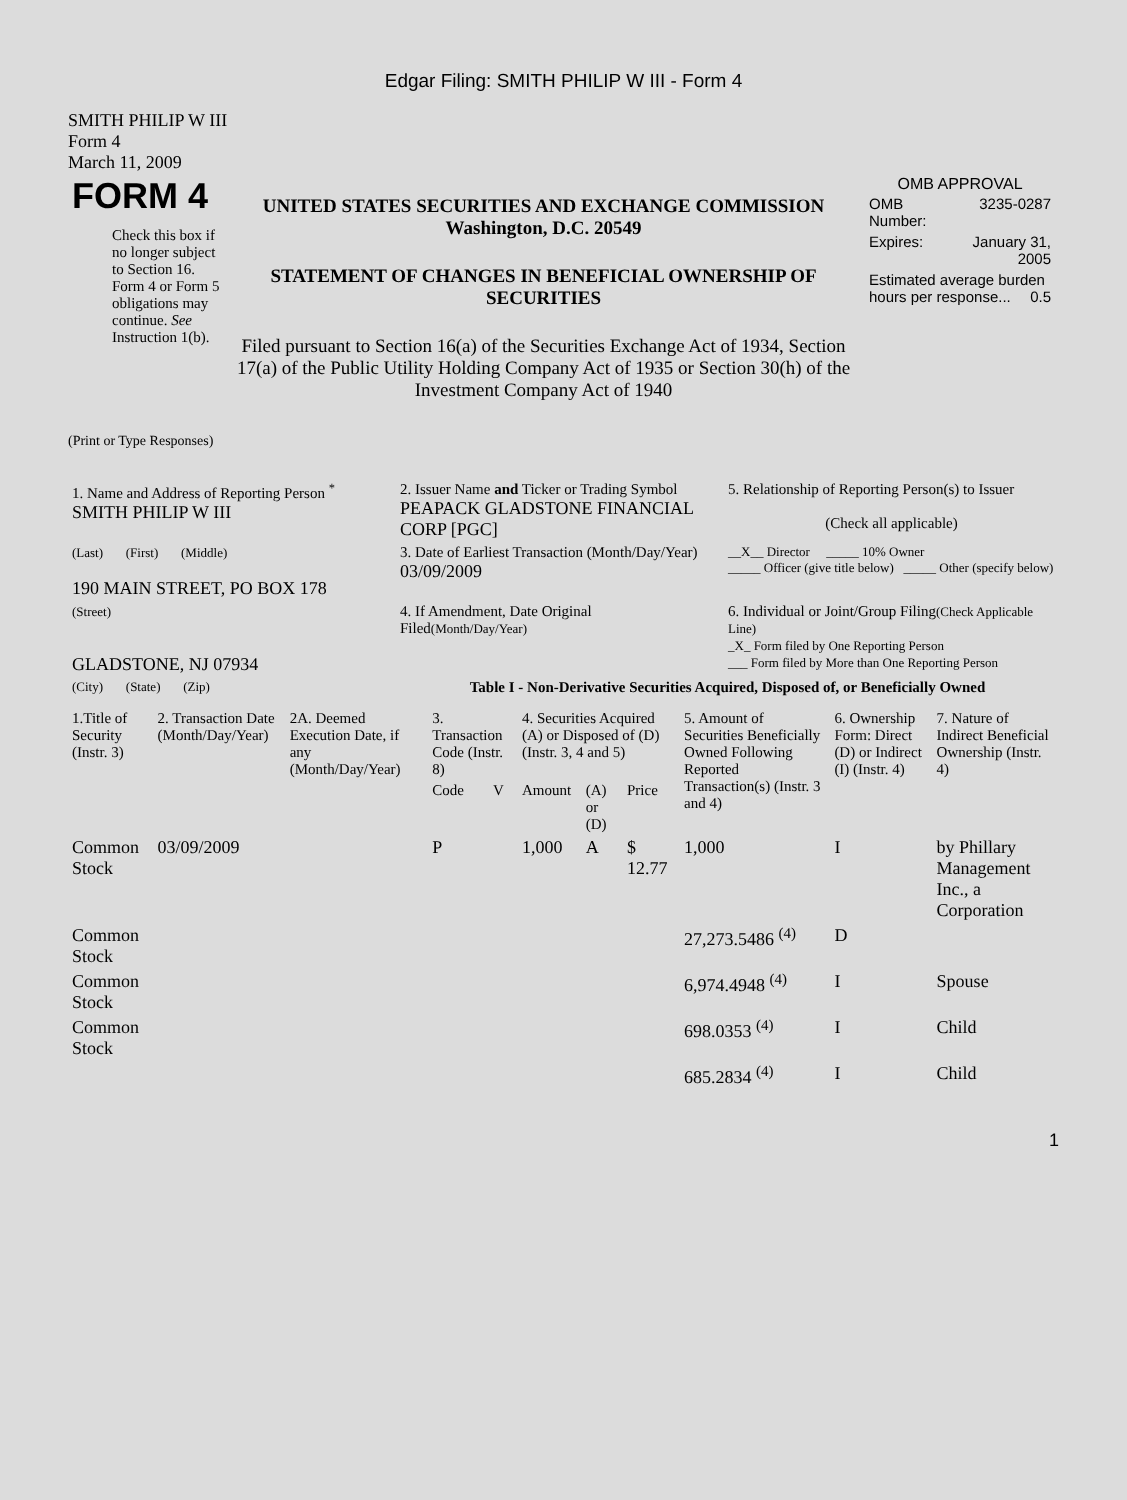Edgar Filing: SMITH PHILIP W III - Form 4
SMITH PHILIP W III
Form 4
March 11, 2009
| FORM 4 Check this box if no longer subject to Section 16. Form 4 or Form 5 obligations may continue. See Instruction 1(b). | UNITED STATES SECURITIES AND EXCHANGE COMMISSION Washington, D.C. 20549 STATEMENT OF CHANGES IN BENEFICIAL OWNERSHIP OF SECURITIES Filed pursuant to Section 16(a) of the Securities Exchange Act of 1934, Section 17(a) of the Public Utility Holding Company Act of 1935 or Section 30(h) of the Investment Company Act of 1940 | OMB APPROVAL / OMB Number: / 3235-0287 / / Expires: / January 31, 2005 / / Estimated average burden hours per response... 0.5 / / |
(Print or Type Responses)
| 1. Name and Address of Reporting Person <sup>*</sup> SMITH PHILIP W III | 2. Issuer Name and Ticker or Trading Symbol PEAPACK GLADSTONE FINANCIAL CORP [PGC] | 5. Relationship of Reporting Person(s) to Issuer (Check all applicable) |
| (Last) (First) (Middle) 190 MAIN STREET, PO BOX 178 | 3. Date of Earliest Transaction (Month/Day/Year) 03/09/2009 | __X__ Director _____ 10% Owner _____ Officer (give title below) _____ Other (specify below) |
| (Street) GLADSTONE, NJ 07934 | 4. If Amendment, Date Original Filed (Month/Day/Year) | 6. Individual or Joint/Group Filing (Check Applicable Line) _X_ Form filed by One Reporting Person ___ Form filed by More than One Reporting Person |
| (City) (State) (Zip) | Table I - Non-Derivative Securities Acquired, Disposed of, or Beneficially Owned | |
| 1.Title of Security (Instr. 3) | 2. Transaction Date (Month/Day/Year) | 2A. Deemed Execution Date, if any (Month/Day/Year) | 3. Transaction Code (Instr. 8) | | 4. Securities Acquired (A) or Disposed of (D) (Instr. 3, 4 and 5) | | | 5. Amount of Securities Beneficially Owned Following Reported Transaction(s) (Instr. 3 and 4) | 6. Ownership Form: Direct (D) or Indirect (I) (Instr. 4) | 7. Nature of Indirect Beneficial Ownership (Instr. 4) |
| --- | --- | --- | --- | --- | --- | --- | --- | --- | --- | --- |
| | | | Code | V | Amount | (A) or (D) | Price | | | |
| Common Stock | 03/09/2009 | | P | | 1,000 | A | $ 12.77 | 1,000 | I | by Phillary Management Inc., a Corporation |
| Common Stock | | | | | | | | 27,273.5486 <sup>(4)</sup> | D | |
| Common Stock | | | | | | | | 6,974.4948 <sup>(4)</sup> | I | Spouse |
| Common Stock | | | | | | | | 698.0353 <sup>(4)</sup> | I | Child |
| | | | | | | | | 685.2834 <sup>(4)</sup> | I | Child |
1